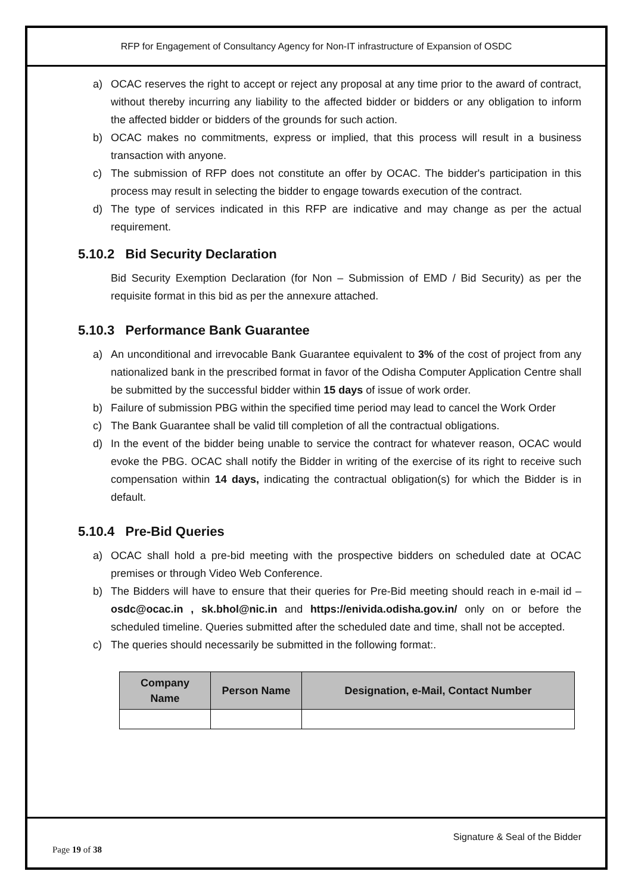RFP for Engagement of Consultancy Agency for Non-IT infrastructure of Expansion of OSDC
a) OCAC reserves the right to accept or reject any proposal at any time prior to the award of contract, without thereby incurring any liability to the affected bidder or bidders or any obligation to inform the affected bidder or bidders of the grounds for such action.
b) OCAC makes no commitments, express or implied, that this process will result in a business transaction with anyone.
c) The submission of RFP does not constitute an offer by OCAC. The bidder's participation in this process may result in selecting the bidder to engage towards execution of the contract.
d) The type of services indicated in this RFP are indicative and may change as per the actual requirement.
5.10.2 Bid Security Declaration
Bid Security Exemption Declaration (for Non – Submission of EMD / Bid Security) as per the requisite format in this bid as per the annexure attached.
5.10.3 Performance Bank Guarantee
a) An unconditional and irrevocable Bank Guarantee equivalent to 3% of the cost of project from any nationalized bank in the prescribed format in favor of the Odisha Computer Application Centre shall be submitted by the successful bidder within 15 days of issue of work order.
b) Failure of submission PBG within the specified time period may lead to cancel the Work Order
c) The Bank Guarantee shall be valid till completion of all the contractual obligations.
d) In the event of the bidder being unable to service the contract for whatever reason, OCAC would evoke the PBG. OCAC shall notify the Bidder in writing of the exercise of its right to receive such compensation within 14 days, indicating the contractual obligation(s) for which the Bidder is in default.
5.10.4 Pre-Bid Queries
a) OCAC shall hold a pre-bid meeting with the prospective bidders on scheduled date at OCAC premises or through Video Web Conference.
b) The Bidders will have to ensure that their queries for Pre-Bid meeting should reach in e-mail id – osdc@ocac.in , sk.bhol@nic.in and https://enivida.odisha.gov.in/ only on or before the scheduled timeline. Queries submitted after the scheduled date and time, shall not be accepted.
c) The queries should necessarily be submitted in the following format:.
| Company Name | Person Name | Designation, e-Mail, Contact Number |
| --- | --- | --- |
Signature & Seal of the Bidder
Page 19 of 38